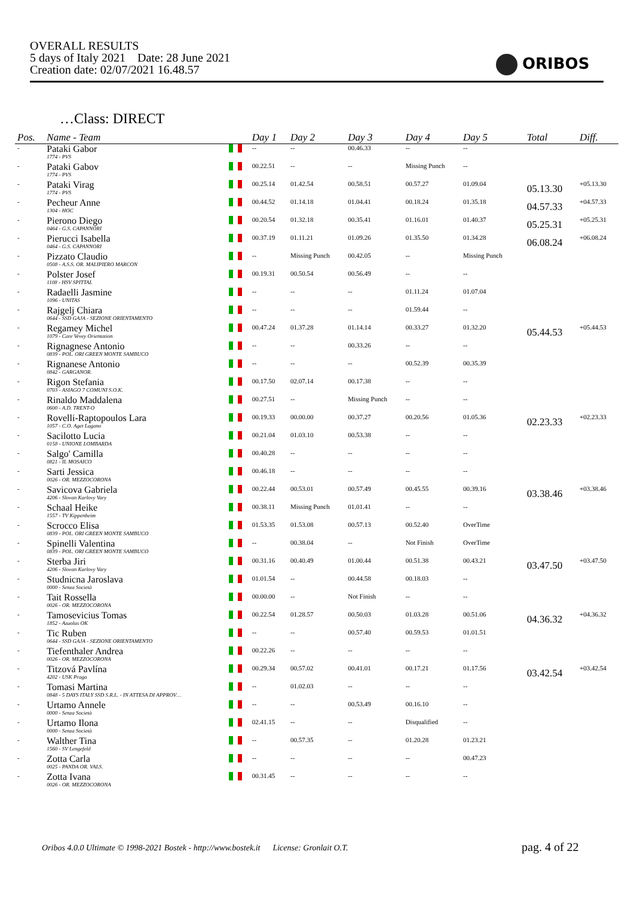OVERALL RESULTS
5 days of Italy 2021 Date: 28 June 2021
Creation date: 02/07/2021 16.48.57
ORIBOS
…Class: DIRECT
| Pos. | Name - Team | | Day 1 | Day 2 | Day 3 | Day 4 | Day 5 | | Total | Diff. |
| --- | --- | --- | --- | --- | --- | --- | --- | --- | --- | --- |
| - | Pataki Gabor 1774 - PVS | | -- | -- | 00.46.33 | -- | -- | | | |
| - | Pataki Gabov 1774 - PVS | | 00.22.51 | -- | -- | Missing Punch | -- | | | |
| - | Pataki Virag 1774 - PVS | | 00.25.14 | 01.42.54 | 00.58.51 | 00.57.27 | 01.09.04 | | 05.13.30 | +05.13.30 |
| - | Pecheur Anne 1304 - HOC | | 00.44.52 | 01.14.18 | 01.04.41 | 00.18.24 | 01.35.18 | | 04.57.33 | +04.57.33 |
| - | Pierono Diego 0464 - G.S. CAPANNORI | | 00.20.54 | 01.32.18 | 00.35.41 | 01.16.01 | 01.40.37 | | 05.25.31 | +05.25.31 |
| - | Pierucci Isabella 0464 - G.S. CAPANNORI | | 00.37.19 | 01.11.21 | 01.09.26 | 01.35.50 | 01.34.28 | | 06.08.24 | +06.08.24 |
| - | Pizzato Claudio 0508 - A.S.S. OR. MALIPIERO MARCON | | -- | Missing Punch | 00.42.05 | -- | Missing Punch | | | |
| - | Polster Josef 1108 - HSV SPITTAL | | 00.19.31 | 00.50.54 | 00.56.49 | -- | -- | | | |
| - | Radaelli Jasmine 1096 - UNITAS | | -- | -- | -- | 01.11.24 | 01.07.04 | | | |
| - | Rajgelj Chiara 0644 - SSD GAJA - SEZIONE ORIENTAMENTO | | -- | -- | -- | 01.59.44 | -- | | | |
| - | Regamey Michel 1079 - Care Vevey Orientation | | 00.47.24 | 01.37.28 | 01.14.14 | 00.33.27 | 01.32.20 | | 05.44.53 | +05.44.53 |
| - | Rignagnese Antonio 0839 - POL. ORI GREEN MONTE SAMBUCO | | -- | -- | 00.33.26 | -- | -- | | | |
| - | Rignanese Antonio 0842 - GARGANOR. | | -- | -- | -- | 00.52.39 | 00.35.39 | | | |
| - | Rigon Stefania 0703 - ASIAGO 7 COMUNI S.O.K. | | 00.17.50 | 02.07.14 | 00.17.38 | -- | -- | | | |
| - | Rinaldo Maddalena 0600 - A.D. TRENT-O | | 00.27.51 | -- | Missing Punch | -- | -- | | | |
| - | Rovelli-Raptopoulos Lara 1057 - C.O. Aget Lugano | | 00.19.33 | 00.00.00 | 00.37.27 | 00.20.56 | 01.05.36 | | 02.23.33 | +02.23.33 |
| - | Sacilotto Lucia 0158 - UNIONE LOMBARDA | | 00.21.04 | 01.03.10 | 00.53.38 | -- | -- | | | |
| - | Salgo' Camilla 0821 - IL MOSAICO | | 00.40.28 | -- | -- | -- | -- | | | |
| - | Sarti Jessica 0026 - OR. MEZZOCORONA | | 00.46.18 | -- | -- | -- | -- | | | |
| - | Savicova Gabriela 4206 - Slovan Karlovy Vary | | 00.22.44 | 00.53.01 | 00.57.49 | 00.45.55 | 00.39.16 | | 03.38.46 | +03.38.46 |
| - | Schaal Heike 1557 - TV Kippenheim | | 00.38.11 | Missing Punch | 01.01.41 | -- | -- | | | |
| - | Scrocco Elisa 0839 - POL. ORI GREEN MONTE SAMBUCO | | 01.53.35 | 01.53.08 | 00.57.13 | 00.52.40 | OverTime | | | |
| - | Spinelli Valentina 0839 - POL. ORI GREEN MONTE SAMBUCO | | -- | 00.38.04 | -- | Not Finish | OverTime | | | |
| - | Sterba Jiri 4206 - Slovan Karlovy Vary | | 00.31.16 | 00.40.49 | 01.00.44 | 00.51.38 | 00.43.21 | | 03.47.50 | +03.47.50 |
| - | Studnicna Jaroslava 0000 - Senza Società | | 01.01.54 | -- | 00.44.58 | 00.18.03 | -- | | | |
| - | Tait Rossella 0026 - OR. MEZZOCORONA | | 00.00.00 | -- | Not Finish | -- | -- | | | |
| - | Tamosevicius Tomas 1852 - Azuolas OK | | 00.22.54 | 01.28.57 | 00.50.03 | 01.03.28 | 00.51.06 | | 04.36.32 | +04.36.32 |
| - | Tic Ruben 0644 - SSD GAJA - SEZIONE ORIENTAMENTO | | -- | -- | 00.57.40 | 00.59.53 | 01.01.51 | | | |
| - | Tiefenthaler Andrea 0026 - OR. MEZZOCORONA | | 00.22.26 | -- | -- | -- | -- | | | |
| - | Titzová Pavlína 4202 - USK Praga | | 00.29.34 | 00.57.02 | 00.41.01 | 00.17.21 | 01.17.56 | | 03.42.54 | +03.42.54 |
| - | Tomasi Martina 0848 - 5 DAYS ITALY SSD S.R.L. - IN ATTESA DI APPROV… | | -- | 01.02.03 | -- | -- | -- | | | |
| - | Urtamo Annele 0000 - Senza Società | | -- | -- | 00.53.49 | 00.16.10 | -- | | | |
| - | Urtamo Ilona 0000 - Senza Società | | 02.41.15 | -- | -- | Disqualified | -- | | | |
| - | Walther Tina 1560 - SV Lengefeld | | -- | 00.57.35 | -- | 01.20.28 | 01.23.21 | | | |
| - | Zotta Carla 0025 - PANDA OR. VALS. | | -- | -- | -- | -- | 00.47.23 | | | |
| - | Zotta Ivana 0026 - OR. MEZZOCORONA | | 00.31.45 | -- | -- | -- | -- | | | |
Oribos 4.0.0 Ultimate © 1998-2021 Bostek - http://www.bostek.it License: Gronlait O.T.
pag. 4 of 22